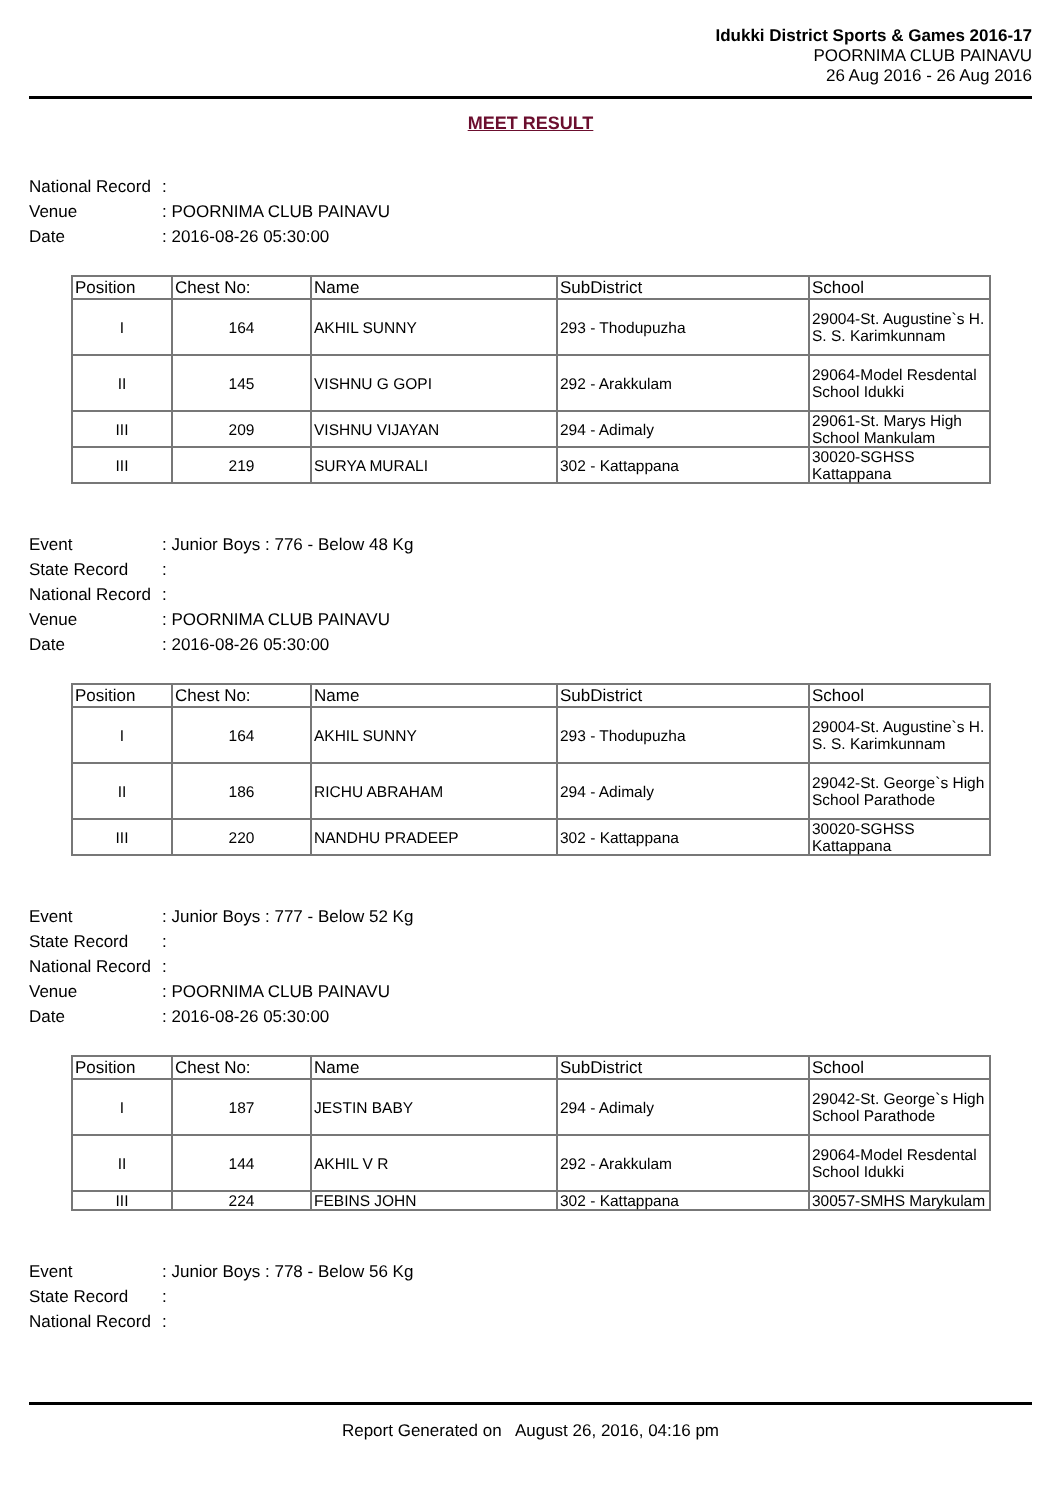Idukki District Sports & Games 2016-17
POORNIMA CLUB PAINAVU
26 Aug 2016 - 26 Aug 2016
MEET RESULT
National Record:
Venue: POORNIMA CLUB PAINAVU
Date: 2016-08-26 05:30:00
| Position | Chest No: | Name | SubDistrict | School |
| --- | --- | --- | --- | --- |
| I | 164 | AKHIL SUNNY | 293 - Thodupuzha | 29004-St. Augustine`s H. S. S. Karimkunnam |
| II | 145 | VISHNU G GOPI | 292 - Arakkulam | 29064-Model Resdental School Idukki |
| III | 209 | VISHNU VIJAYAN | 294 - Adimaly | 29061-St. Marys High School Mankulam |
| III | 219 | SURYA MURALI | 302 - Kattappana | 30020-SGHSS Kattappana |
Event: Junior Boys : 776 - Below 48 Kg
State Record:
National Record:
Venue: POORNIMA CLUB PAINAVU
Date: 2016-08-26 05:30:00
| Position | Chest No: | Name | SubDistrict | School |
| --- | --- | --- | --- | --- |
| I | 164 | AKHIL SUNNY | 293 - Thodupuzha | 29004-St. Augustine`s H. S. S. Karimkunnam |
| II | 186 | RICHU ABRAHAM | 294 - Adimaly | 29042-St. George`s High School Parathode |
| III | 220 | NANDHU PRADEEP | 302 - Kattappana | 30020-SGHSS Kattappana |
Event: Junior Boys : 777 - Below 52 Kg
State Record:
National Record:
Venue: POORNIMA CLUB PAINAVU
Date: 2016-08-26 05:30:00
| Position | Chest No: | Name | SubDistrict | School |
| --- | --- | --- | --- | --- |
| I | 187 | JESTIN BABY | 294 - Adimaly | 29042-St. George`s High School Parathode |
| II | 144 | AKHIL V R | 292 - Arakkulam | 29064-Model Resdental School Idukki |
| III | 224 | FEBINS JOHN | 302 - Kattappana | 30057-SMHS Marykulam |
Event: Junior Boys : 778 - Below 56 Kg
State Record:
National Record:
Report Generated on August 26, 2016, 04:16 pm